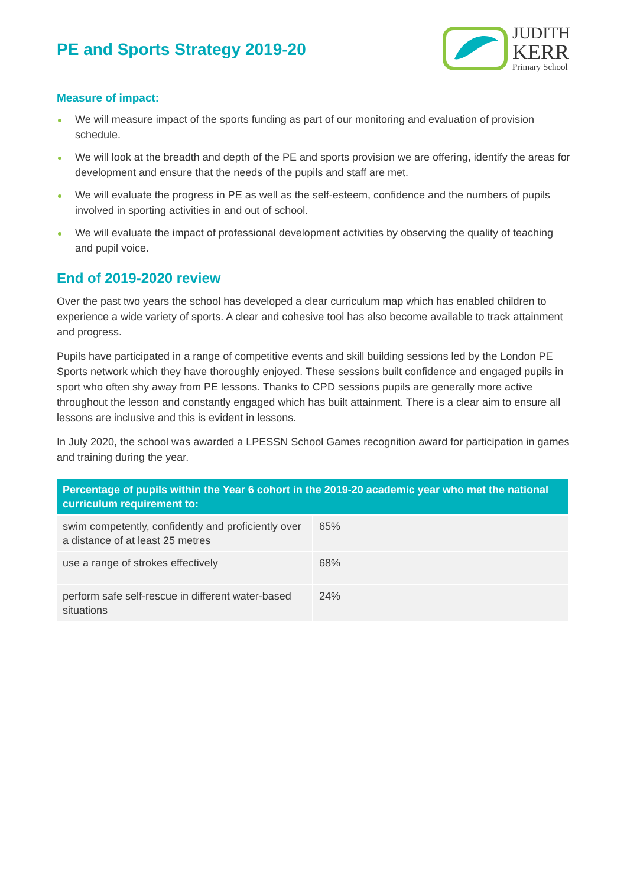PE and Sports Strategy 2019-20
JUDITH
KERR
Primary School
Measure of impact:
We will measure impact of the sports funding as part of our monitoring and evaluation of provision schedule.
We will look at the breadth and depth of the PE and sports provision we are offering, identify the areas for development and ensure that the needs of the pupils and staff are met.
We will evaluate the progress in PE as well as the self-esteem, confidence and the numbers of pupils involved in sporting activities in and out of school.
We will evaluate the impact of professional development activities by observing the quality of teaching and pupil voice.
End of 2019-2020 review
Over the past two years the school has developed a clear curriculum map which has enabled children to experience a wide variety of sports. A clear and cohesive tool has also become available to track attainment and progress.
Pupils have participated in a range of competitive events and skill building sessions led by the London PE Sports network which they have thoroughly enjoyed. These sessions built confidence and engaged pupils in sport who often shy away from PE lessons. Thanks to CPD sessions pupils are generally more active throughout the lesson and constantly engaged which has built attainment. There is a clear aim to ensure all lessons are inclusive and this is evident in lessons.
In July 2020, the school was awarded a LPESSN School Games recognition award for participation in games and training during the year.
| Percentage of pupils within the Year 6 cohort in the 2019-20 academic year who met the national curriculum requirement to: | |
| --- | --- |
| swim competently, confidently and proficiently over a distance of at least 25 metres | 65% |
| use a range of strokes effectively | 68% |
| perform safe self-rescue in different water-based situations | 24% |